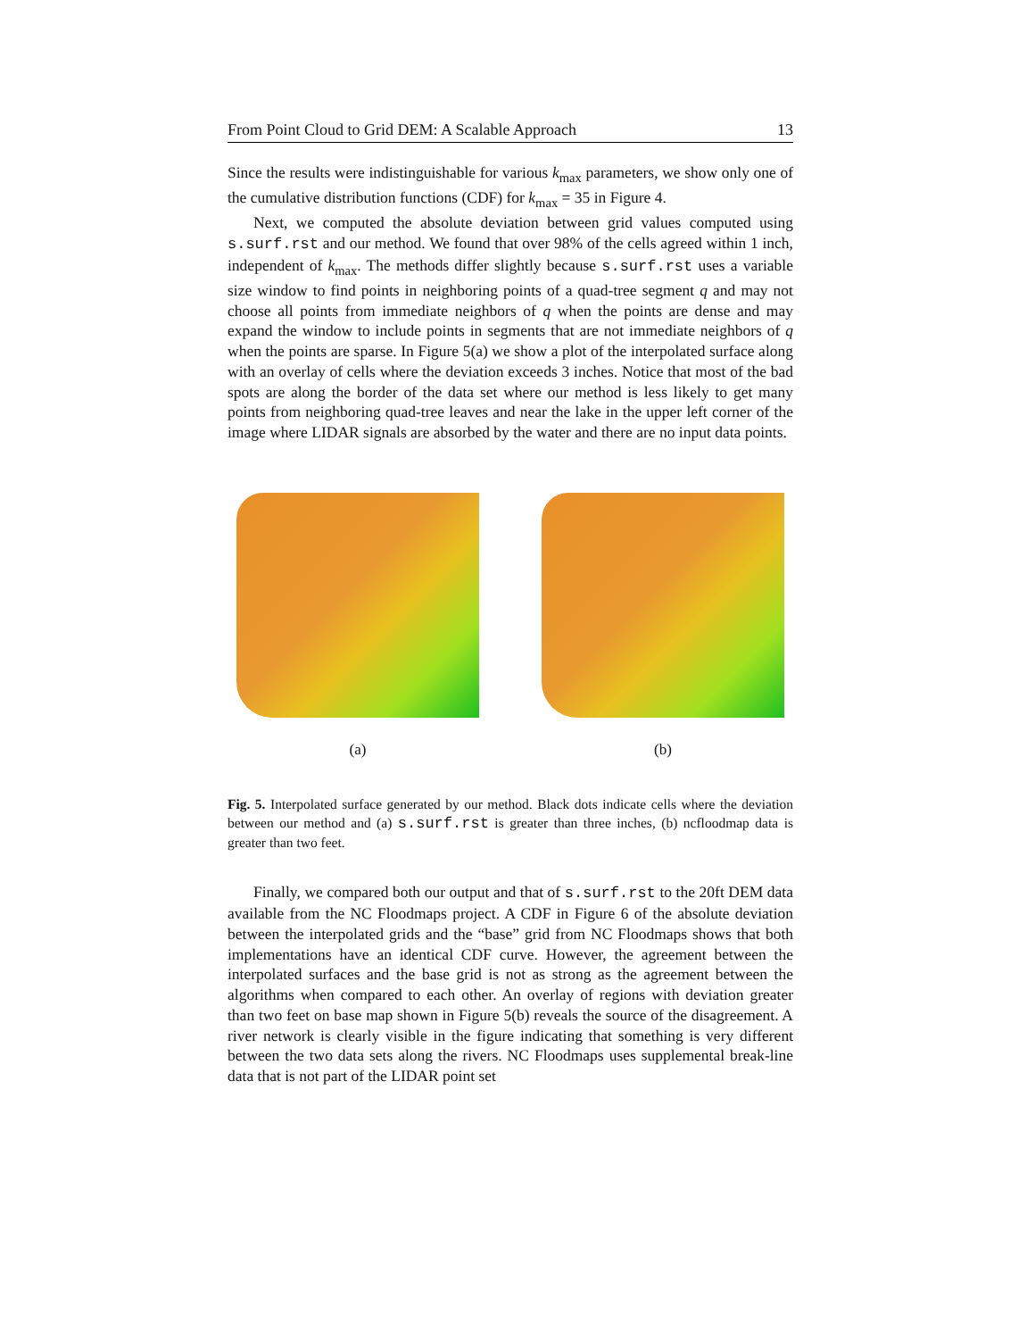From Point Cloud to Grid DEM: A Scalable Approach 13
Since the results were indistinguishable for various k<sub>max</sub> parameters, we show only one of the cumulative distribution functions (CDF) for k<sub>max</sub> = 35 in Figure 4.
Next, we computed the absolute deviation between grid values computed using s.surf.rst and our method. We found that over 98% of the cells agreed within 1 inch, independent of k<sub>max</sub>. The methods differ slightly because s.surf.rst uses a variable size window to find points in neighboring points of a quad-tree segment q and may not choose all points from immediate neighbors of q when the points are dense and may expand the window to include points in segments that are not immediate neighbors of q when the points are sparse. In Figure 5(a) we show a plot of the interpolated surface along with an overlay of cells where the deviation exceeds 3 inches. Notice that most of the bad spots are along the border of the data set where our method is less likely to get many points from neighboring quad-tree leaves and near the lake in the upper left corner of the image where LIDAR signals are absorbed by the water and there are no input data points.
(a) (b)
Fig. 5. Interpolated surface generated by our method. Black dots indicate cells where the deviation between our method and (a) s.surf.rst is greater than three inches, (b) ncfloodmap data is greater than two feet.
Finally, we compared both our output and that of s.surf.rst to the 20ft DEM data available from the NC Floodmaps project. A CDF in Figure 6 of the absolute deviation between the interpolated grids and the “base” grid from NC Floodmaps shows that both implementations have an identical CDF curve. However, the agreement between the interpolated surfaces and the base grid is not as strong as the agreement between the algorithms when compared to each other. An overlay of regions with deviation greater than two feet on base map shown in Figure 5(b) reveals the source of the disagreement. A river network is clearly visible in the figure indicating that something is very different between the two data sets along the rivers. NC Floodmaps uses supplemental break-line data that is not part of the LIDAR point set